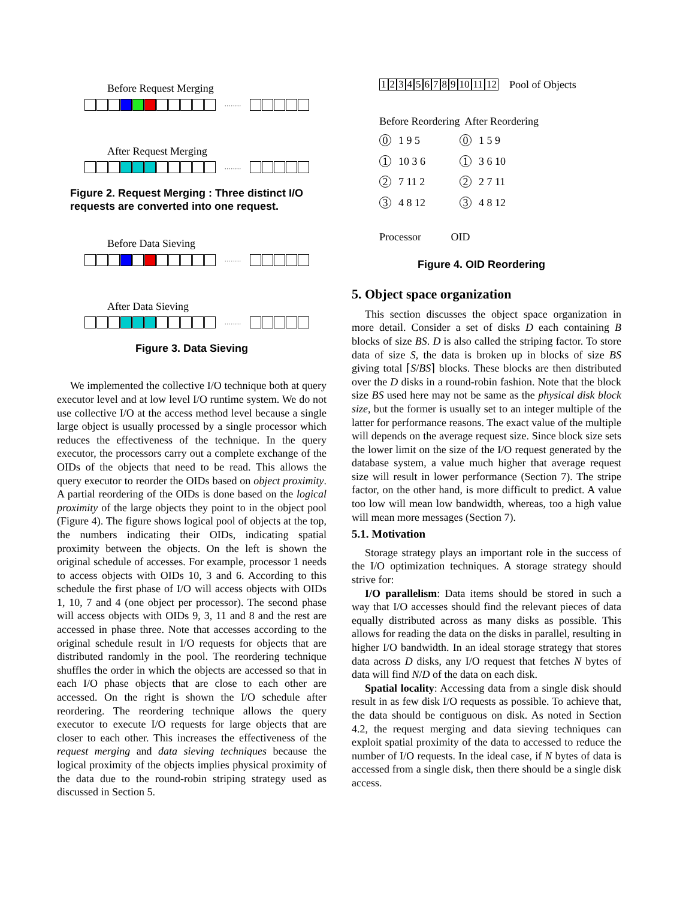Before Request Merging
........
After Request Merging
........
Figure 2. Request Merging : Three distinct I/O requests are converted into one request.
Before Data Sieving
........
After Data Sieving
........
Figure 3. Data Sieving
We implemented the collective I/O technique both at query executor level and at low level I/O runtime system. We do not use collective I/O at the access method level because a single large object is usually processed by a single processor which reduces the effectiveness of the technique. In the query executor, the processors carry out a complete exchange of the OIDs of the objects that need to be read. This allows the query executor to reorder the OIDs based on object proximity. A partial reordering of the OIDs is done based on the logical proximity of the large objects they point to in the object pool (Figure 4). The figure shows logical pool of objects at the top, the numbers indicating their OIDs, indicating spatial proximity between the objects. On the left is shown the original schedule of accesses. For example, processor 1 needs to access objects with OIDs 10, 3 and 6. According to this schedule the first phase of I/O will access objects with OIDs 1, 10, 7 and 4 (one object per processor). The second phase will access objects with OIDs 9, 3, 11 and 8 and the rest are accessed in phase three. Note that accesses according to the original schedule result in I/O requests for objects that are distributed randomly in the pool. The reordering technique shuffles the order in which the objects are accessed so that in each I/O phase objects that are close to each other are accessed. On the right is shown the I/O schedule after reordering. The reordering technique allows the query executor to execute I/O requests for large objects that are closer to each other. This increases the effectiveness of the request merging and data sieving techniques because the logical proximity of the objects implies physical proximity of the data due to the round-robin striping strategy used as discussed in Section 5.
123456789 10 11 12 Pool of Objects
Before Reordering After Reordering
| 0 | 1 9 5 | 0 | 1 5 9 |
| 1 | 10 3 6 | 1 | 3 6 10 |
| 2 | 7 11 2 | 2 | 2 7 11 |
| 3 | 4 8 12 | 3 | 4 8 12 |
Processor OID
Figure 4. OID Reordering
5. Object space organization
This section discusses the object space organization in more detail. Consider a set of disks D each containing B blocks of size BS. D is also called the striping factor. To store data of size S, the data is broken up in blocks of size BS giving total ⌈S/BS⌉ blocks. These blocks are then distributed over the D disks in a round-robin fashion. Note that the block size BS used here may not be same as the physical disk block size, but the former is usually set to an integer multiple of the latter for performance reasons. The exact value of the multiple will depends on the average request size. Since block size sets the lower limit on the size of the I/O request generated by the database system, a value much higher that average request size will result in lower performance (Section 7). The stripe factor, on the other hand, is more difficult to predict. A value too low will mean low bandwidth, whereas, too a high value will mean more messages (Section 7).
5.1. Motivation
Storage strategy plays an important role in the success of the I/O optimization techniques. A storage strategy should strive for:
I/O parallelism: Data items should be stored in such a way that I/O accesses should find the relevant pieces of data equally distributed across as many disks as possible. This allows for reading the data on the disks in parallel, resulting in higher I/O bandwidth. In an ideal storage strategy that stores data across D disks, any I/O request that fetches N bytes of data will find N/D of the data on each disk.
Spatial locality: Accessing data from a single disk should result in as few disk I/O requests as possible. To achieve that, the data should be contiguous on disk. As noted in Section 4.2, the request merging and data sieving techniques can exploit spatial proximity of the data to accessed to reduce the number of I/O requests. In the ideal case, if N bytes of data is accessed from a single disk, then there should be a single disk access.